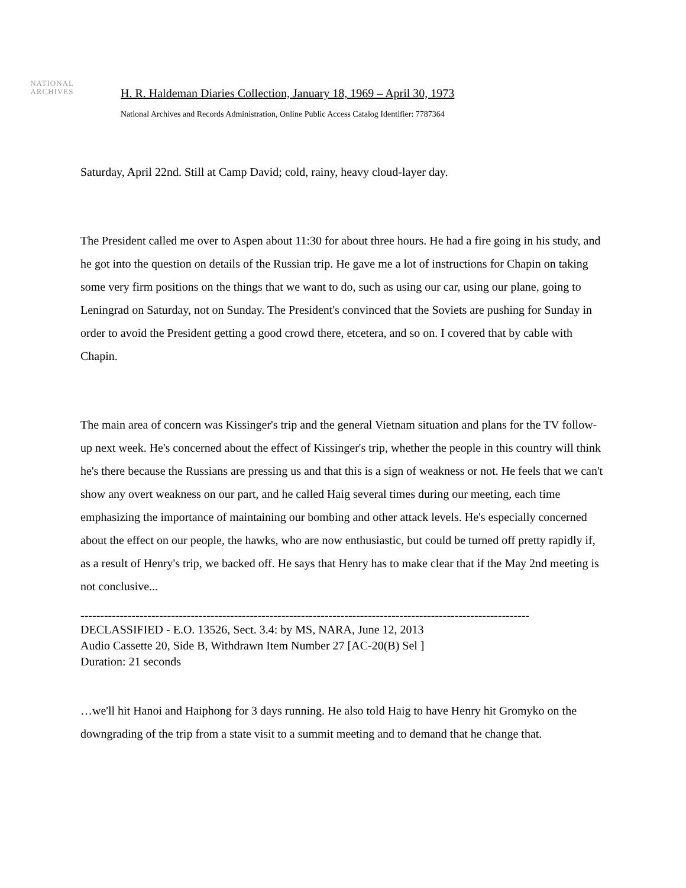NATIONAL
ARCHIVES
H. R. Haldeman Diaries Collection, January 18, 1969 – April 30, 1973
National Archives and Records Administration, Online Public Access Catalog Identifier: 7787364
Saturday, April 22nd. Still at Camp David; cold, rainy, heavy cloud-layer day.
The President called me over to Aspen about 11:30 for about three hours. He had a fire going in his study, and he got into the question on details of the Russian trip. He gave me a lot of instructions for Chapin on taking some very firm positions on the things that we want to do, such as using our car, using our plane, going to Leningrad on Saturday, not on Sunday. The President's convinced that the Soviets are pushing for Sunday in order to avoid the President getting a good crowd there, etcetera, and so on. I covered that by cable with Chapin.
The main area of concern was Kissinger's trip and the general Vietnam situation and plans for the TV follow-up next week. He's concerned about the effect of Kissinger's trip, whether the people in this country will think he's there because the Russians are pressing us and that this is a sign of weakness or not. He feels that we can't show any overt weakness on our part, and he called Haig several times during our meeting, each time emphasizing the importance of maintaining our bombing and other attack levels. He's especially concerned about the effect on our people, the hawks, who are now enthusiastic, but could be turned off pretty rapidly if, as a result of Henry's trip, we backed off. He says that Henry has to make clear that if the May 2nd meeting is not conclusive...
------------------------------------------------------------------------------------------------------------------
DECLASSIFIED - E.O. 13526, Sect. 3.4: by MS, NARA, June 12, 2013
Audio Cassette 20, Side B, Withdrawn Item Number 27 [AC-20(B) Sel ]
Duration: 21 seconds
…we'll hit Hanoi and Haiphong for 3 days running. He also told Haig to have Henry hit Gromyko on the downgrading of the trip from a state visit to a summit meeting and to demand that he change that.